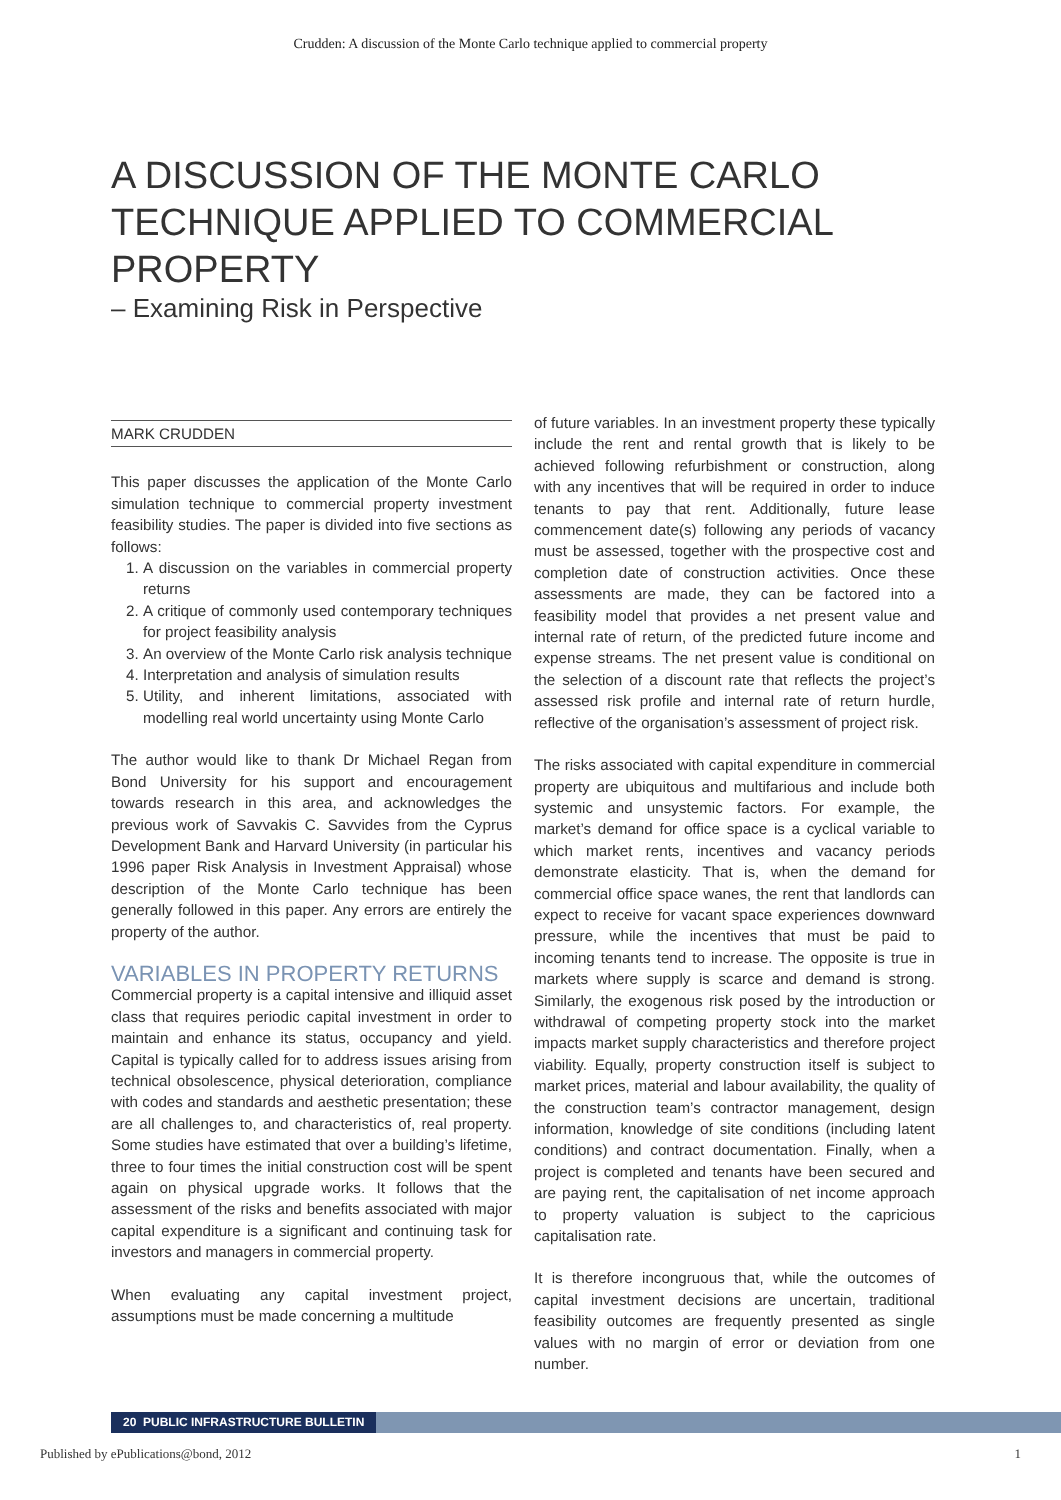Crudden: A discussion of the Monte Carlo technique applied to commercial property
A DISCUSSION OF THE MONTE CARLO TECHNIQUE APPLIED TO COMMERCIAL PROPERTY
– Examining Risk in Perspective
MARK CRUDDEN
This paper discusses the application of the Monte Carlo simulation technique to commercial property investment feasibility studies. The paper is divided into five sections as follows:
1. A discussion on the variables in commercial property returns
2. A critique of commonly used contemporary techniques for project feasibility analysis
3. An overview of the Monte Carlo risk analysis technique
4. Interpretation and analysis of simulation results
5. Utility, and inherent limitations, associated with modelling real world uncertainty using Monte Carlo
The author would like to thank Dr Michael Regan from Bond University for his support and encouragement towards research in this area, and acknowledges the previous work of Savvakis C. Savvides from the Cyprus Development Bank and Harvard University (in particular his 1996 paper Risk Analysis in Investment Appraisal) whose description of the Monte Carlo technique has been generally followed in this paper. Any errors are entirely the property of the author.
VARIABLES IN PROPERTY RETURNS
Commercial property is a capital intensive and illiquid asset class that requires periodic capital investment in order to maintain and enhance its status, occupancy and yield. Capital is typically called for to address issues arising from technical obsolescence, physical deterioration, compliance with codes and standards and aesthetic presentation; these are all challenges to, and characteristics of, real property. Some studies have estimated that over a building’s lifetime, three to four times the initial construction cost will be spent again on physical upgrade works. It follows that the assessment of the risks and benefits associated with major capital expenditure is a significant and continuing task for investors and managers in commercial property.
When evaluating any capital investment project, assumptions must be made concerning a multitude
of future variables. In an investment property these typically include the rent and rental growth that is likely to be achieved following refurbishment or construction, along with any incentives that will be required in order to induce tenants to pay that rent. Additionally, future lease commencement date(s) following any periods of vacancy must be assessed, together with the prospective cost and completion date of construction activities. Once these assessments are made, they can be factored into a feasibility model that provides a net present value and internal rate of return, of the predicted future income and expense streams. The net present value is conditional on the selection of a discount rate that reflects the project’s assessed risk profile and internal rate of return hurdle, reflective of the organisation’s assessment of project risk.
The risks associated with capital expenditure in commercial property are ubiquitous and multifarious and include both systemic and unsystemic factors. For example, the market’s demand for office space is a cyclical variable to which market rents, incentives and vacancy periods demonstrate elasticity. That is, when the demand for commercial office space wanes, the rent that landlords can expect to receive for vacant space experiences downward pressure, while the incentives that must be paid to incoming tenants tend to increase. The opposite is true in markets where supply is scarce and demand is strong. Similarly, the exogenous risk posed by the introduction or withdrawal of competing property stock into the market impacts market supply characteristics and therefore project viability. Equally, property construction itself is subject to market prices, material and labour availability, the quality of the construction team’s contractor management, design information, knowledge of site conditions (including latent conditions) and contract documentation. Finally, when a project is completed and tenants have been secured and are paying rent, the capitalisation of net income approach to property valuation is subject to the capricious capitalisation rate.
It is therefore incongruous that, while the outcomes of capital investment decisions are uncertain, traditional feasibility outcomes are frequently presented as single values with no margin of error or deviation from one number.
20 PUBLIC INFRASTRUCTURE BULLETIN
Published by ePublications@bond, 2012 1